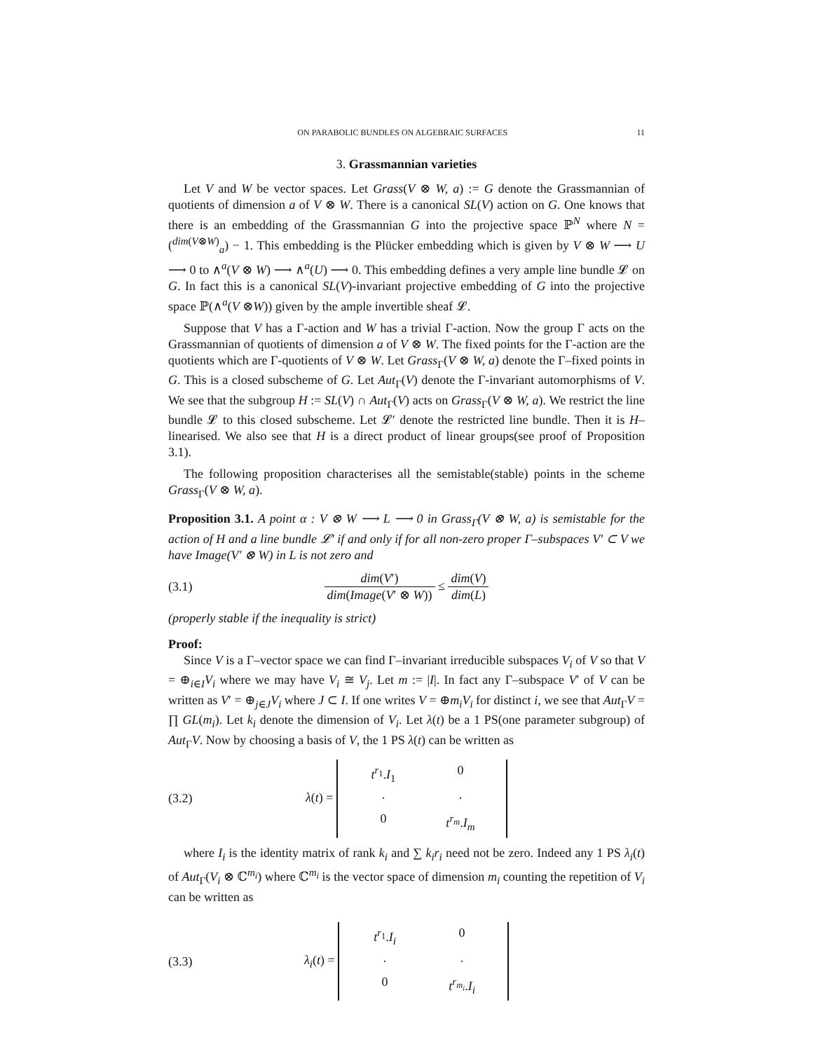ON PARABOLIC BUNDLES ON ALGEBRAIC SURFACES 11
3. Grassmannian varieties
Let V and W be vector spaces. Let Grass(V ⊗ W, a) := G denote the Grassmannian of quotients of dimension a of V ⊗ W. There is a canonical SL(V) action on G. One knows that there is an embedding of the Grassmannian G into the projective space ℙ<sup>N</sup> where N = (<sup>dim(V⊗W)</sup><sub>a</sub>) − 1. This embedding is the Plücker embedding which is given by V ⊗ W ⟶ U ⟶ 0 to ∧<sup>a</sup>(V ⊗ W) ⟶ ∧<sup>a</sup>(U) ⟶ 0. This embedding defines a very ample line bundle 𝓛 on G. In fact this is a canonical SL(V)-invariant projective embedding of G into the projective space ℙ(∧<sup>a</sup>(V ⊗W)) given by the ample invertible sheaf 𝓛.
Suppose that V has a Γ-action and W has a trivial Γ-action. Now the group Γ acts on the Grassmannian of quotients of dimension a of V ⊗ W. The fixed points for the Γ-action are the quotients which are Γ-quotients of V ⊗ W. Let Grass<sub>Γ</sub>(V ⊗ W, a) denote the Γ–fixed points in G. This is a closed subscheme of G. Let Aut<sub>Γ</sub>(V) denote the Γ-invariant automorphisms of V. We see that the subgroup H := SL(V) ∩ Aut<sub>Γ</sub>(V) acts on Grass<sub>Γ</sub>(V ⊗ W, a). We restrict the line bundle 𝓛 to this closed subscheme. Let 𝓛′ denote the restricted line bundle. Then it is H–linearised. We also see that H is a direct product of linear groups(see proof of Proposition 3.1).
The following proposition characterises all the semistable(stable) points in the scheme Grass<sub>Γ</sub>(V ⊗ W, a).
Proposition 3.1. A point α : V ⊗ W ⟶ L ⟶ 0 in Grass<sub>Γ</sub>(V ⊗ W, a) is semistable for the action of H and a line bundle 𝓛′ if and only if for all non-zero proper Γ–subspaces V′ ⊂ V we have Image(V′ ⊗ W) in L is not zero and
(3.1) dim(V′) dim(Image(V′ ⊗ W)) ≤ dim(V) dim(L)
(properly stable if the inequality is strict)
Proof:
Since V is a Γ–vector space we can find Γ–invariant irreducible subspaces V<sub>i</sub> of V so that V = ⊕<sub>i∈I</sub>V<sub>i</sub> where we may have V<sub>i</sub> ≅ V<sub>j</sub>. Let m := |I|. In fact any Γ–subspace V′ of V can be written as V′ = ⊕<sub>j∈J</sub>V<sub>i</sub> where J ⊂ I. If one writes V = ⊕m<sub>i</sub>V<sub>i</sub> for distinct i, we see that Aut<sub>Γ</sub>V = ∏ GL(m<sub>i</sub>). Let k<sub>i</sub> denote the dimension of V<sub>i</sub>. Let λ(t) be a 1 PS(one parameter subgroup) of Aut<sub>Γ</sub>V. Now by choosing a basis of V, the 1 PS λ(t) can be written as
(3.2) λ(t) = t<sup>r<sub>1</sub></sup>.I<sub>1</sub> 0 · · 0 t<sup>r<sub>m</sub></sup>.I<sub>m</sub>
where I<sub>i</sub> is the identity matrix of rank k<sub>i</sub> and ∑ k<sub>i</sub>r<sub>i</sub> need not be zero. Indeed any 1 PS λ<sub>i</sub>(t) of Aut<sub>Γ</sub>(V<sub>i</sub> ⊗ ℂ<sup>m<sub>i</sub></sup>) where ℂ<sup>m<sub>i</sub></sup> is the vector space of dimension m<sub>i</sub> counting the repetition of V<sub>i</sub> can be written as
(3.3) λ<sub>i</sub>(t) = t<sup>r<sub>1</sub></sup>.I<sub>i</sub> 0 · · 0 t<sup>r<sub>m<sub>i</sub></sub></sup>.I<sub>i</sub>